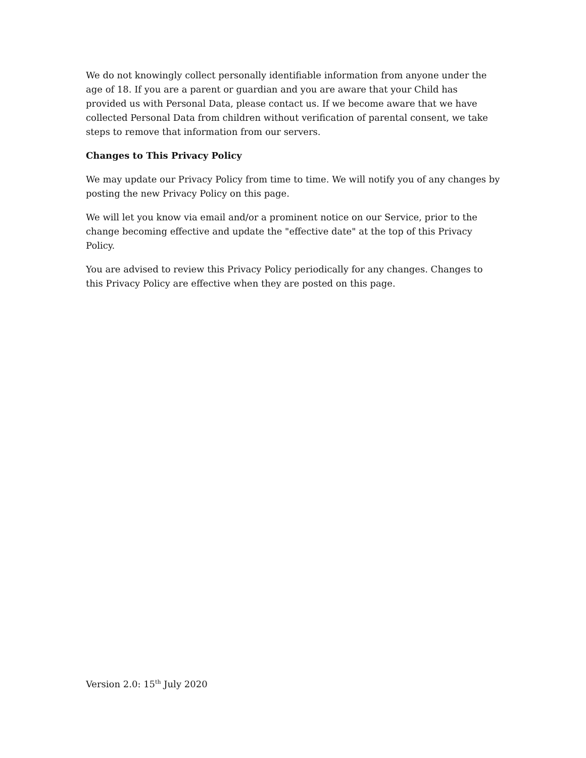We do not knowingly collect personally identifiable information from anyone under the age of 18. If you are a parent or guardian and you are aware that your Child has provided us with Personal Data, please contact us. If we become aware that we have collected Personal Data from children without verification of parental consent, we take steps to remove that information from our servers.
Changes to This Privacy Policy
We may update our Privacy Policy from time to time. We will notify you of any changes by posting the new Privacy Policy on this page.
We will let you know via email and/or a prominent notice on our Service, prior to the change becoming effective and update the "effective date" at the top of this Privacy Policy.
You are advised to review this Privacy Policy periodically for any changes. Changes to this Privacy Policy are effective when they are posted on this page.
Version 2.0: 15<sup>th</sup> July 2020